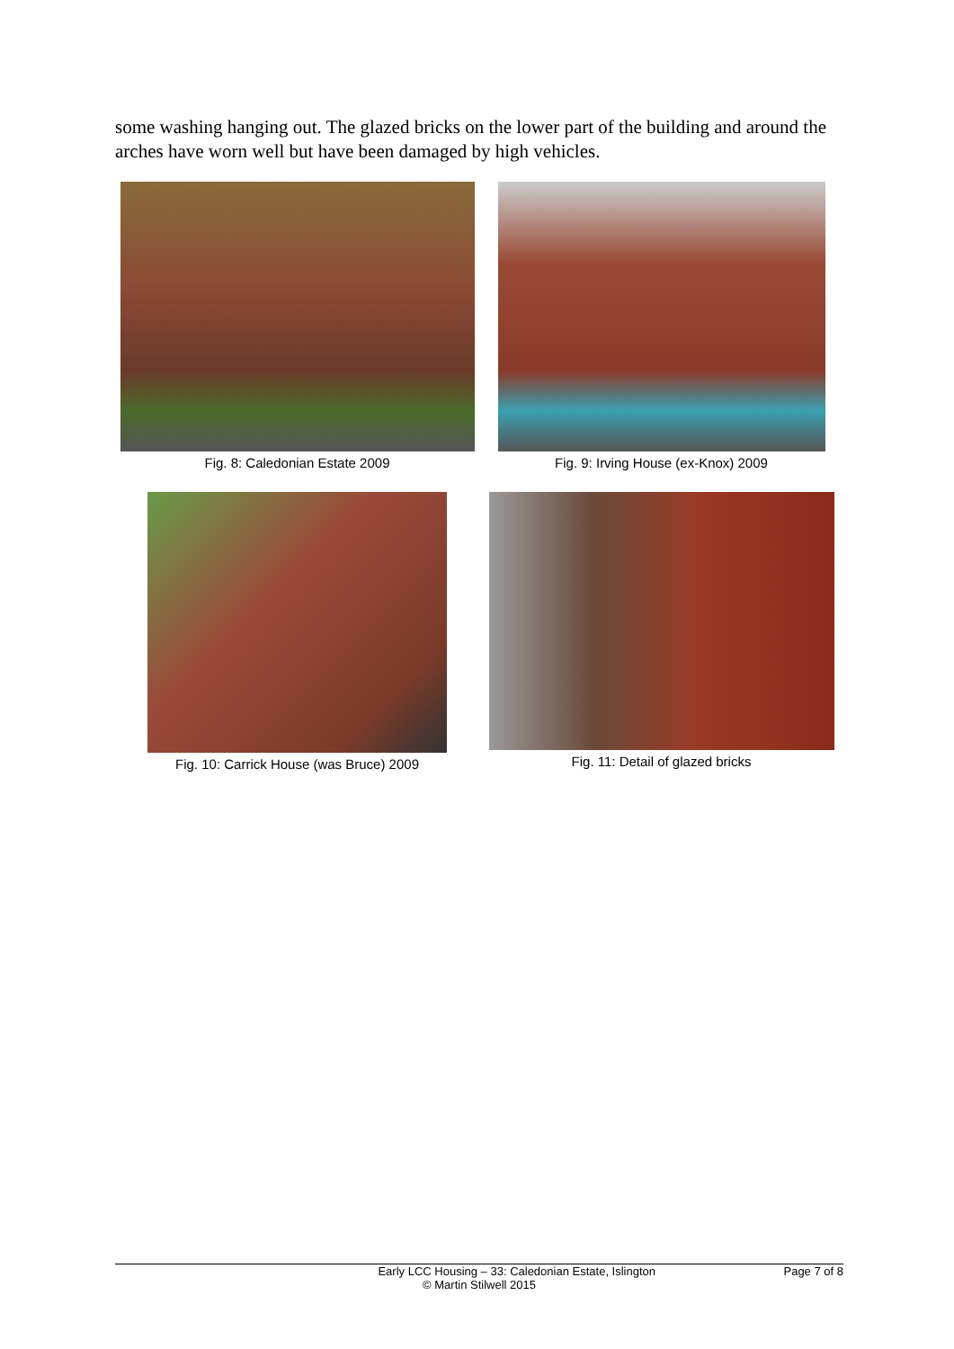some washing hanging out. The glazed bricks on the lower part of the building and around the arches have worn well but have been damaged by high vehicles.
Fig. 8: Caledonian Estate 2009 Fig. 9: Irving House (ex-Knox) 2009
Fig. 10: Carrick House (was Bruce) 2009
Fig. 11: Detail of glazed bricks
Early LCC Housing – 33: Caledonian Estate, Islington Page 7 of 8
© Martin Stilwell 2015